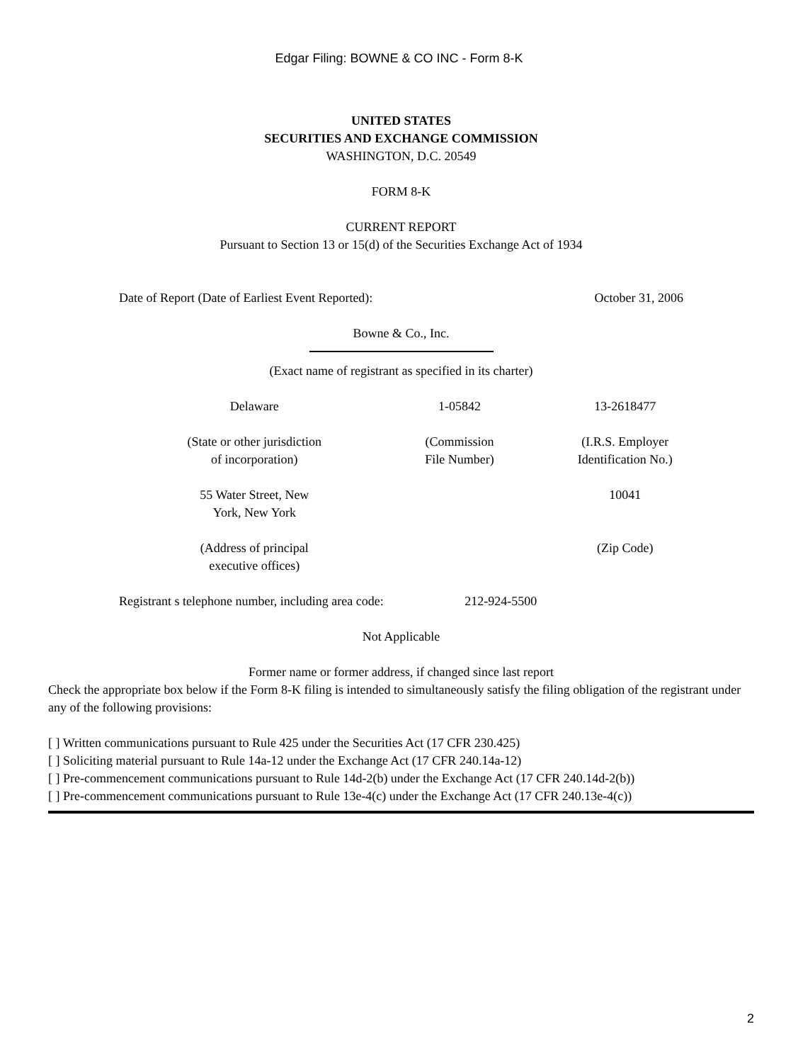Edgar Filing: BOWNE & CO INC - Form 8-K
UNITED STATES
SECURITIES AND EXCHANGE COMMISSION
WASHINGTON, D.C. 20549
FORM 8-K
CURRENT REPORT
Pursuant to Section 13 or 15(d) of the Securities Exchange Act of 1934
Date of Report (Date of Earliest Event Reported): October 31, 2006
Bowne & Co., Inc.
(Exact name of registrant as specified in its charter)
| Delaware | 1-05842 | 13-2618477 |
| (State or other jurisdiction of incorporation) | (Commission File Number) | (I.R.S. Employer Identification No.) |
| 55 Water Street, New York, New York | | 10041 |
| (Address of principal executive offices) | | (Zip Code) |
Registrant s telephone number, including area code: 212-924-5500
Not Applicable
Former name or former address, if changed since last report
Check the appropriate box below if the Form 8-K filing is intended to simultaneously satisfy the filing obligation of the registrant under any of the following provisions:
[ ] Written communications pursuant to Rule 425 under the Securities Act (17 CFR 230.425)
[ ] Soliciting material pursuant to Rule 14a-12 under the Exchange Act (17 CFR 240.14a-12)
[ ] Pre-commencement communications pursuant to Rule 14d-2(b) under the Exchange Act (17 CFR 240.14d-2(b))
[ ] Pre-commencement communications pursuant to Rule 13e-4(c) under the Exchange Act (17 CFR 240.13e-4(c))
2